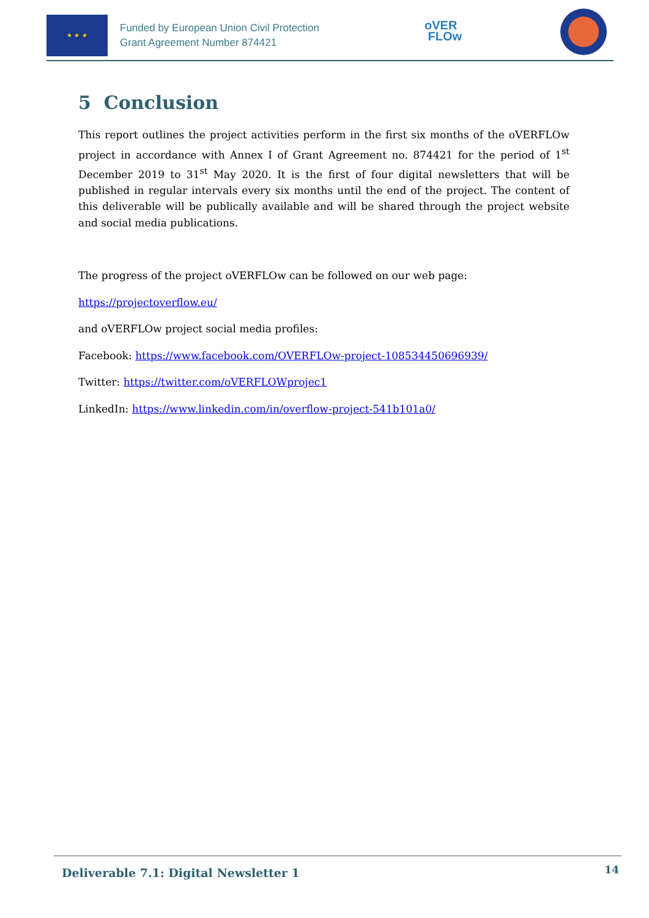★ ★ ★
Funded by European Union Civil Protection
Grant Agreement Number 874421
oVER
FLOw
5 Conclusion
This report outlines the project activities perform in the first six months of the oVERFLOw project in accordance with Annex I of Grant Agreement no. 874421 for the period of 1<sup>st</sup> December 2019 to 31<sup>st</sup> May 2020. It is the first of four digital newsletters that will be published in regular intervals every six months until the end of the project. The content of this deliverable will be publically available and will be shared through the project website and social media publications.
The progress of the project oVERFLOw can be followed on our web page:
https://projectoverflow.eu/
and oVERFLOw project social media profiles:
Facebook: https://www.facebook.com/OVERFLOw-project-108534450696939/
Twitter: https://twitter.com/oVERFLOWprojec1
LinkedIn: https://www.linkedin.com/in/overflow-project-541b101a0/
Deliverable 7.1: Digital Newsletter 1 14